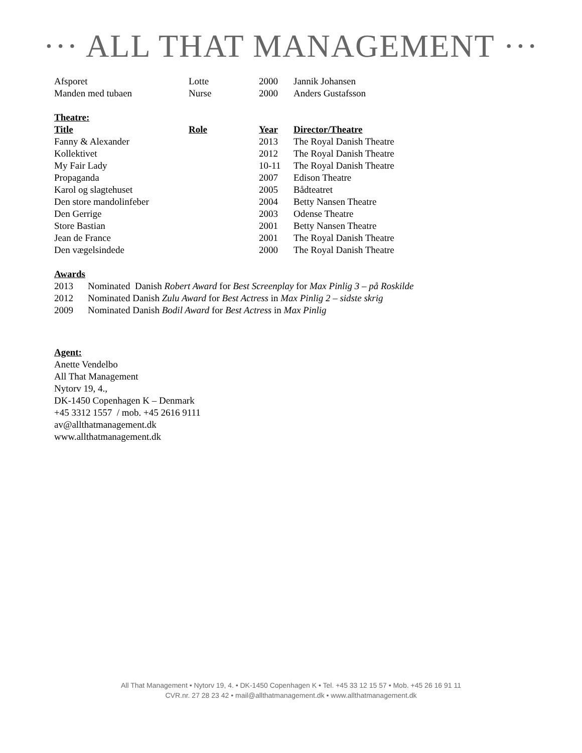··· ALL THAT MANAGEMENT ···
| Afsporet | Lotte | 2000 | Jannik Johansen |
| Manden med tubaen | Nurse | 2000 | Anders Gustafsson |
Theatre:
| Title | Role | Year | Director/Theatre |
| --- | --- | --- | --- |
| Fanny & Alexander | | 2013 | The Royal Danish Theatre |
| Kollektivet | | 2012 | The Royal Danish Theatre |
| My Fair Lady | | 10-11 | The Royal Danish Theatre |
| Propaganda | | 2007 | Edison Theatre |
| Karol og slagtehuset | | 2005 | Bådteatret |
| Den store mandolinfeber | | 2004 | Betty Nansen Theatre |
| Den Gerrige | | 2003 | Odense Theatre |
| Store Bastian | | 2001 | Betty Nansen Theatre |
| Jean de France | | 2001 | The Royal Danish Theatre |
| Den vægelsindede | | 2000 | The Royal Danish Theatre |
Awards
| 2013 | Nominated Danish Robert Award for Best Screenplay for Max Pinlig 3 – på Roskilde |
| 2012 | Nominated Danish Zulu Award for Best Actress in Max Pinlig 2 – sidste skrig |
| 2009 | Nominated Danish Bodil Award for Best Actress in Max Pinlig |
Agent:
Anette Vendelbo
All That Management
Nytorv 19, 4.,
DK-1450 Copenhagen K – Denmark
+45 3312 1557 / mob. +45 2616 9111
av@allthatmanagement.dk
www.allthatmanagement.dk
All That Management • Nytorv 19, 4. • DK-1450 Copenhagen K • Tel. +45 33 12 15 57 • Mob. +45 26 16 91 11
CVR.nr. 27 28 23 42 • mail@allthatmanagement.dk • www.allthatmanagement.dk